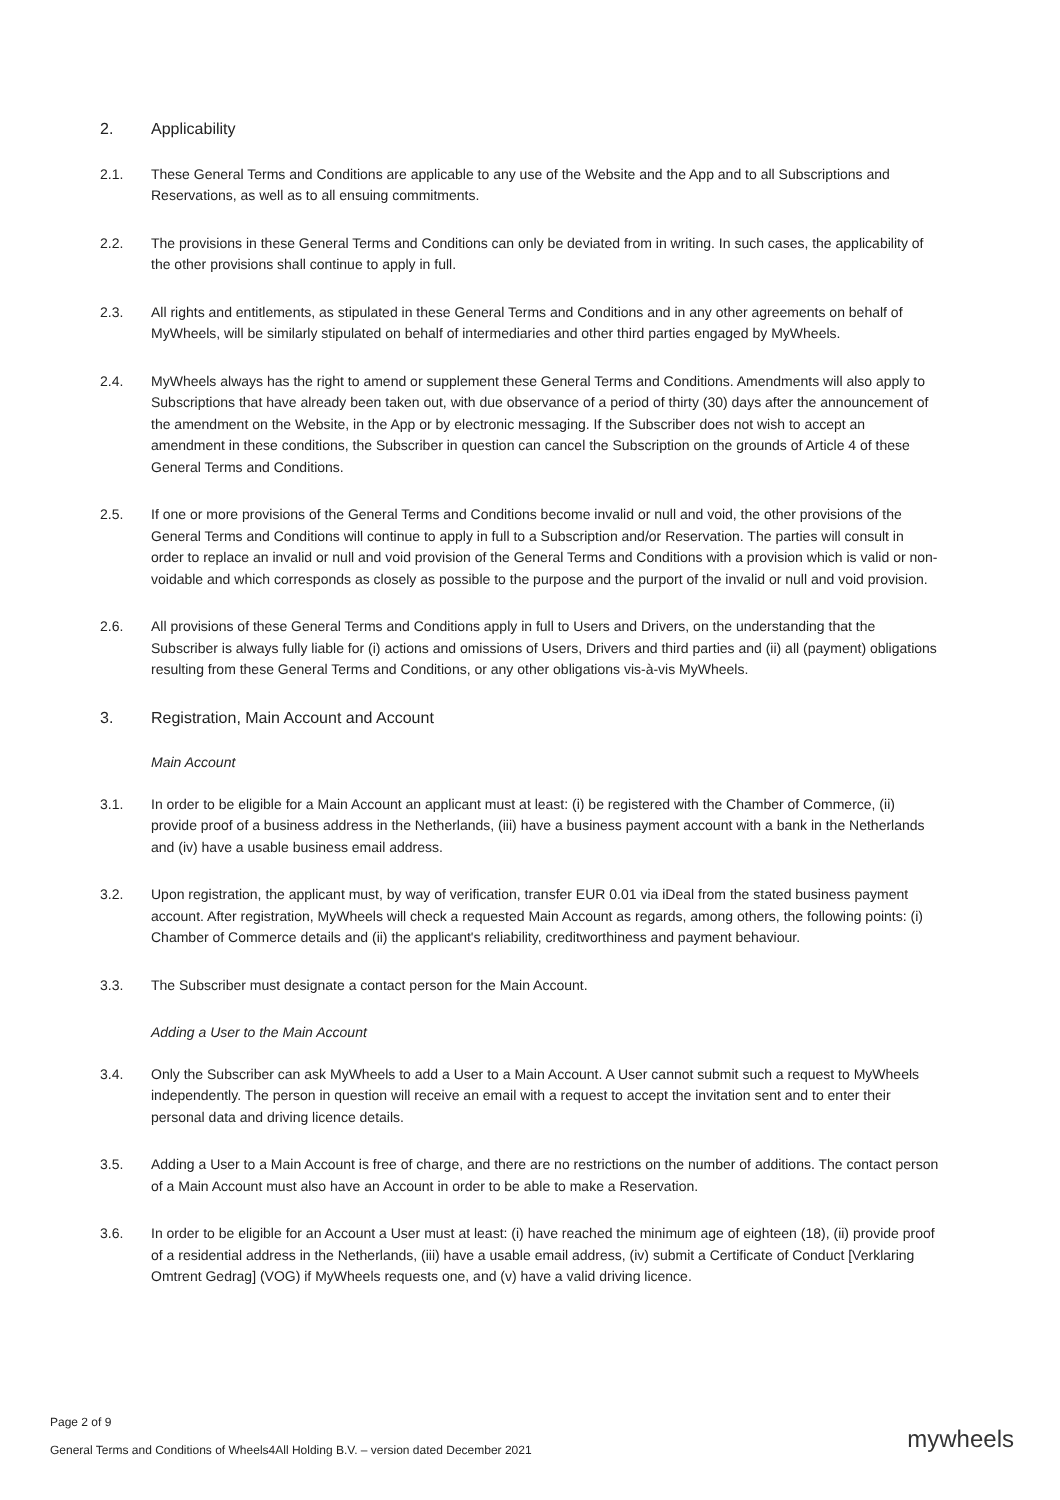2. Applicability
2.1. These General Terms and Conditions are applicable to any use of the Website and the App and to all Subscriptions and Reservations, as well as to all ensuing commitments.
2.2. The provisions in these General Terms and Conditions can only be deviated from in writing. In such cases, the applicability of the other provisions shall continue to apply in full.
2.3. All rights and entitlements, as stipulated in these General Terms and Conditions and in any other agreements on behalf of MyWheels, will be similarly stipulated on behalf of intermediaries and other third parties engaged by MyWheels.
2.4. MyWheels always has the right to amend or supplement these General Terms and Conditions. Amendments will also apply to Subscriptions that have already been taken out, with due observance of a period of thirty (30) days after the announcement of the amendment on the Website, in the App or by electronic messaging. If the Subscriber does not wish to accept an amendment in these conditions, the Subscriber in question can cancel the Subscription on the grounds of Article 4 of these General Terms and Conditions.
2.5. If one or more provisions of the General Terms and Conditions become invalid or null and void, the other provisions of the General Terms and Conditions will continue to apply in full to a Subscription and/or Reservation. The parties will consult in order to replace an invalid or null and void provision of the General Terms and Conditions with a provision which is valid or non-voidable and which corresponds as closely as possible to the purpose and the purport of the invalid or null and void provision.
2.6. All provisions of these General Terms and Conditions apply in full to Users and Drivers, on the understanding that the Subscriber is always fully liable for (i) actions and omissions of Users, Drivers and third parties and (ii) all (payment) obligations resulting from these General Terms and Conditions, or any other obligations vis-à-vis MyWheels.
3. Registration, Main Account and Account
Main Account
3.1. In order to be eligible for a Main Account an applicant must at least: (i) be registered with the Chamber of Commerce, (ii) provide proof of a business address in the Netherlands, (iii) have a business payment account with a bank in the Netherlands and (iv) have a usable business email address.
3.2. Upon registration, the applicant must, by way of verification, transfer EUR 0.01 via iDeal from the stated business payment account. After registration, MyWheels will check a requested Main Account as regards, among others, the following points: (i) Chamber of Commerce details and (ii) the applicant's reliability, creditworthiness and payment behaviour.
3.3. The Subscriber must designate a contact person for the Main Account.
Adding a User to the Main Account
3.4. Only the Subscriber can ask MyWheels to add a User to a Main Account. A User cannot submit such a request to MyWheels independently. The person in question will receive an email with a request to accept the invitation sent and to enter their personal data and driving licence details.
3.5. Adding a User to a Main Account is free of charge, and there are no restrictions on the number of additions. The contact person of a Main Account must also have an Account in order to be able to make a Reservation.
3.6. In order to be eligible for an Account a User must at least: (i) have reached the minimum age of eighteen (18), (ii) provide proof of a residential address in the Netherlands, (iii) have a usable email address, (iv) submit a Certificate of Conduct [Verklaring Omtrent Gedrag] (VOG) if MyWheels requests one, and (v) have a valid driving licence.
Page 2 of 9
General Terms and Conditions of Wheels4All Holding B.V. – version dated December 2021
mywheels